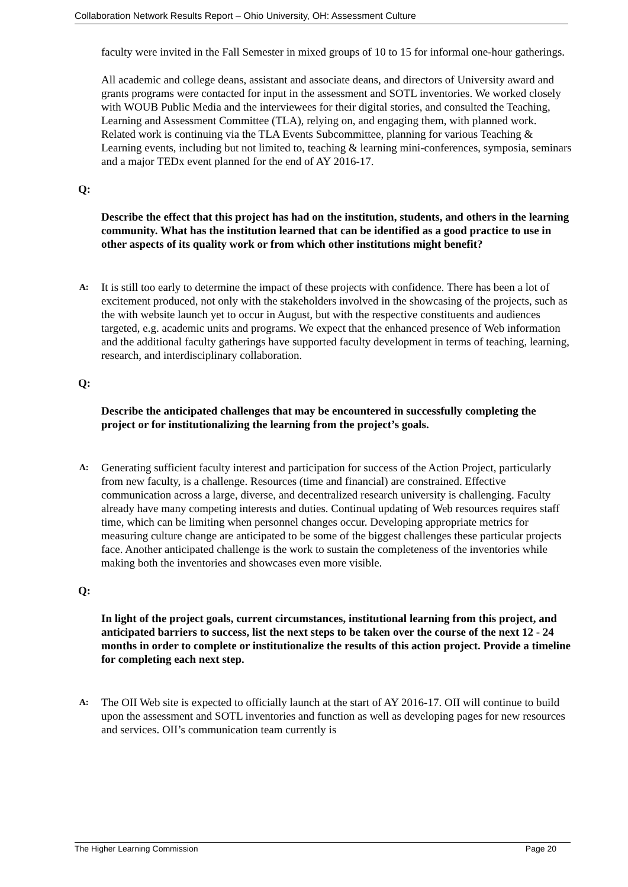Collaboration Network Results Report – Ohio University, OH: Assessment Culture
faculty were invited in the Fall Semester in mixed groups of 10 to 15 for informal one-hour gatherings.
All academic and college deans, assistant and associate deans, and directors of University award and grants programs were contacted for input in the assessment and SOTL inventories. We worked closely with WOUB Public Media and the interviewees for their digital stories, and consulted the Teaching, Learning and Assessment Committee (TLA), relying on, and engaging them, with planned work. Related work is continuing via the TLA Events Subcommittee, planning for various Teaching & Learning events, including but not limited to, teaching & learning mini-conferences, symposia, seminars and a major TEDx event planned for the end of AY 2016-17.
Q:
Describe the effect that this project has had on the institution, students, and others in the learning community. What has the institution learned that can be identified as a good practice to use in other aspects of its quality work or from which other institutions might benefit?
A:
It is still too early to determine the impact of these projects with confidence. There has been a lot of excitement produced, not only with the stakeholders involved in the showcasing of the projects, such as the with website launch yet to occur in August, but with the respective constituents and audiences targeted, e.g. academic units and programs. We expect that the enhanced presence of Web information and the additional faculty gatherings have supported faculty development in terms of teaching, learning, research, and interdisciplinary collaboration.
Q:
Describe the anticipated challenges that may be encountered in successfully completing the project or for institutionalizing the learning from the project’s goals.
A:
Generating sufficient faculty interest and participation for success of the Action Project, particularly from new faculty, is a challenge. Resources (time and financial) are constrained. Effective communication across a large, diverse, and decentralized research university is challenging. Faculty already have many competing interests and duties. Continual updating of Web resources requires staff time, which can be limiting when personnel changes occur. Developing appropriate metrics for measuring culture change are anticipated to be some of the biggest challenges these particular projects face. Another anticipated challenge is the work to sustain the completeness of the inventories while making both the inventories and showcases even more visible.
Q:
In light of the project goals, current circumstances, institutional learning from this project, and anticipated barriers to success, list the next steps to be taken over the course of the next 12 - 24 months in order to complete or institutionalize the results of this action project. Provide a timeline for completing each next step.
A:
The OII Web site is expected to officially launch at the start of AY 2016-17. OII will continue to build upon the assessment and SOTL inventories and function as well as developing pages for new resources and services. OII’s communication team currently is
The Higher Learning Commission Page 20